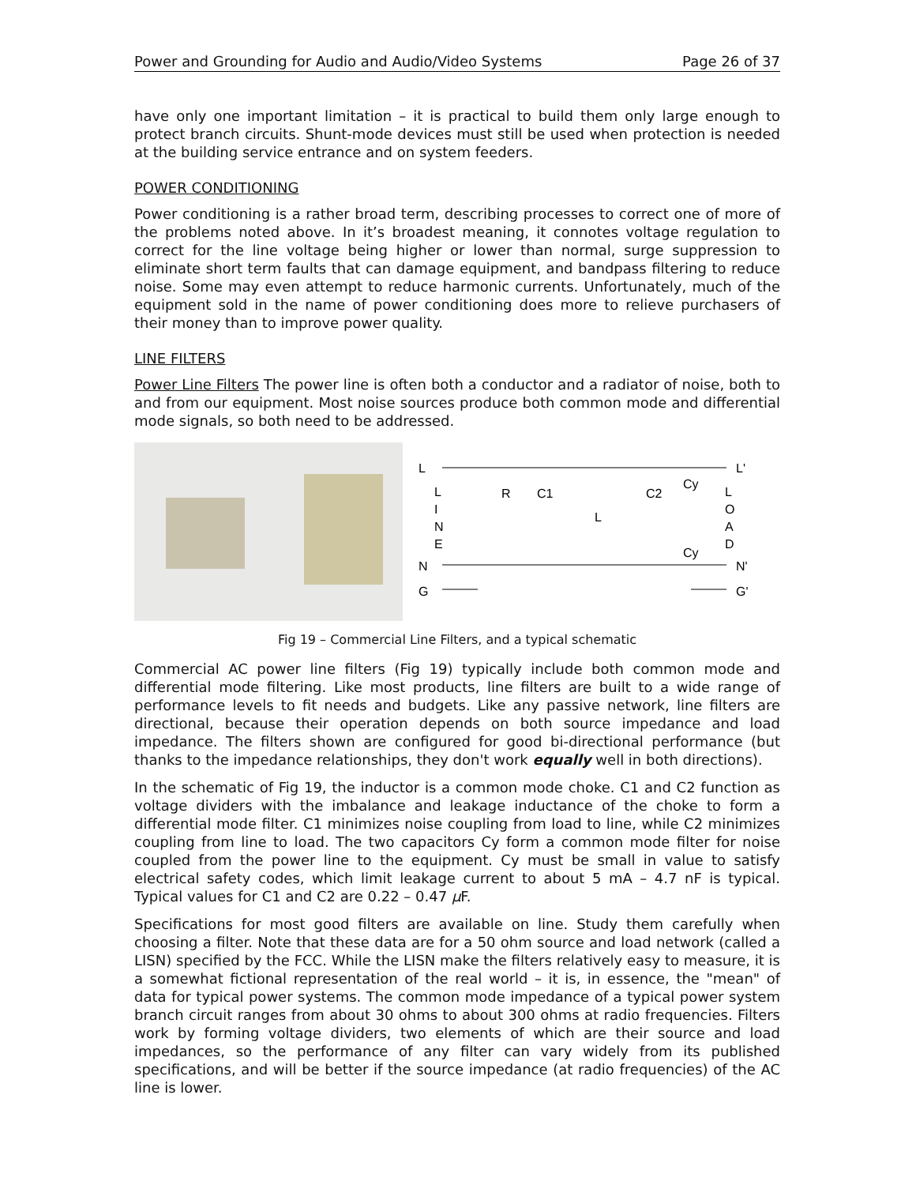Power and Grounding for Audio and Audio/Video Systems Page 26 of 37
have only one important limitation – it is practical to build them only large enough to protect branch circuits. Shunt-mode devices must still be used when protection is needed at the building service entrance and on system feeders.
POWER CONDITIONING
Power conditioning is a rather broad term, describing processes to correct one of more of the problems noted above. In it’s broadest meaning, it connotes voltage regulation to correct for the line voltage being higher or lower than normal, surge suppression to eliminate short term faults that can damage equipment, and bandpass filtering to reduce noise. Some may even attempt to reduce harmonic currents. Unfortunately, much of the equipment sold in the name of power conditioning does more to relieve purchasers of their money than to improve power quality.
LINE FILTERS
Power Line Filters The power line is often both a conductor and a radiator of noise, both to and from our equipment. Most noise sources produce both common mode and differential mode signals, so both need to be addressed.
L
N
G
L
I
N
E
R
C1
L
C2
Cy
Cy
L
O
A
D
L'
N'
G'
Fig 19 – Commercial Line Filters, and a typical schematic
Commercial AC power line filters (Fig 19) typically include both common mode and differential mode filtering. Like most products, line filters are built to a wide range of performance levels to fit needs and budgets. Like any passive network, line filters are directional, because their operation depends on both source impedance and load impedance. The filters shown are configured for good bi-directional performance (but thanks to the impedance relationships, they don't work equally well in both directions).
In the schematic of Fig 19, the inductor is a common mode choke. C1 and C2 function as voltage dividers with the imbalance and leakage inductance of the choke to form a differential mode filter. C1 minimizes noise coupling from load to line, while C2 minimizes coupling from line to load. The two capacitors Cy form a common mode filter for noise coupled from the power line to the equipment. Cy must be small in value to satisfy electrical safety codes, which limit leakage current to about 5 mA – 4.7 nF is typical. Typical values for C1 and C2 are 0.22 – 0.47 µ F.
Specifications for most good filters are available on line. Study them carefully when choosing a filter. Note that these data are for a 50 ohm source and load network (called a LISN) specified by the FCC. While the LISN make the filters relatively easy to measure, it is a somewhat fictional representation of the real world – it is, in essence, the "mean" of data for typical power systems. The common mode impedance of a typical power system branch circuit ranges from about 30 ohms to about 300 ohms at radio frequencies. Filters work by forming voltage dividers, two elements of which are their source and load impedances, so the performance of any filter can vary widely from its published specifications, and will be better if the source impedance (at radio frequencies) of the AC line is lower.